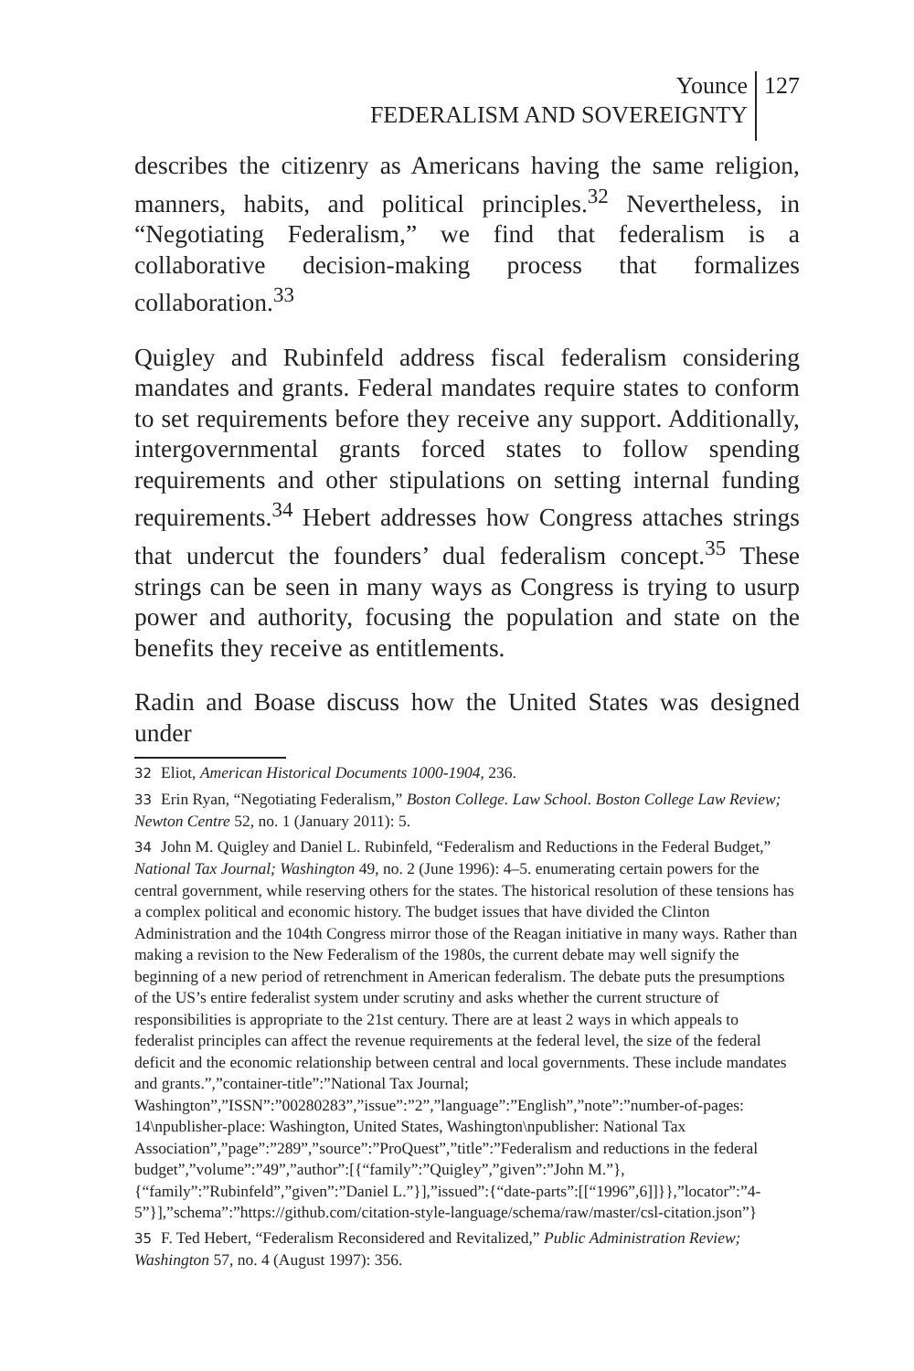Younce
FEDERALISM AND SOVEREIGNTY
127
describes the citizenry as Americans having the same religion, manners, habits, and political principles.<sup>32</sup> Nevertheless, in “Negotiating Federalism,” we find that federalism is a collaborative decision-making process that formalizes collaboration.<sup>33</sup>
Quigley and Rubinfeld address fiscal federalism considering mandates and grants. Federal mandates require states to conform to set requirements before they receive any support. Additionally, intergovernmental grants forced states to follow spending requirements and other stipulations on setting internal funding requirements.<sup>34</sup> Hebert addresses how Congress attaches strings that undercut the founders’ dual federalism concept.<sup>35</sup> These strings can be seen in many ways as Congress is trying to usurp power and authority, focusing the population and state on the benefits they receive as entitlements.
Radin and Boase discuss how the United States was designed under
32 Eliot, American Historical Documents 1000-1904, 236.
33 Erin Ryan, “Negotiating Federalism,” Boston College. Law School. Boston College Law Review; Newton Centre 52, no. 1 (January 2011): 5.
34 John M. Quigley and Daniel L. Rubinfeld, “Federalism and Reductions in the Federal Budget,” National Tax Journal; Washington 49, no. 2 (June 1996): 4–5. enumerating certain powers for the central government, while reserving others for the states. The historical resolution of these tensions has a complex political and economic history. The budget issues that have divided the Clinton Administration and the 104th Congress mirror those of the Reagan initiative in many ways. Rather than making a revision to the New Federalism of the 1980s, the current debate may well signify the beginning of a new period of retrenchment in American federalism. The debate puts the presumptions of the US’s entire federalist system under scrutiny and asks whether the current structure of responsibilities is appropriate to the 21st century. There are at least 2 ways in which appeals to federalist principles can affect the revenue requirements at the federal level, the size of the federal deficit and the economic relationship between central and local governments. These include mandates and grants.”,”container-title”:”National Tax Journal; Washington”,”ISSN”:”00280283”,”issue”:”2”,”language”:”English”,”note”:”number-of-pages: 14\npublisher-place: Washington, United States, Washington\npublisher: National Tax Association”,”page”:”289”,”source”:”ProQuest”,”title”:”Federalism and reductions in the federal budget”,”volume”:”49”,”author”:[{“family”:”Quigley”,”given”:”John M.”},{“family”:”Rubinfeld”,”given”:”Daniel L.”}],”issued”:{“date-parts”:[[“1996”,6]]}},”locator”:”4-5”}],”schema”:”https://github.com/citation-style-language/schema/raw/master/csl-citation.json”}
35 F. Ted Hebert, “Federalism Reconsidered and Revitalized,” Public Administration Review; Washington 57, no. 4 (August 1997): 356.